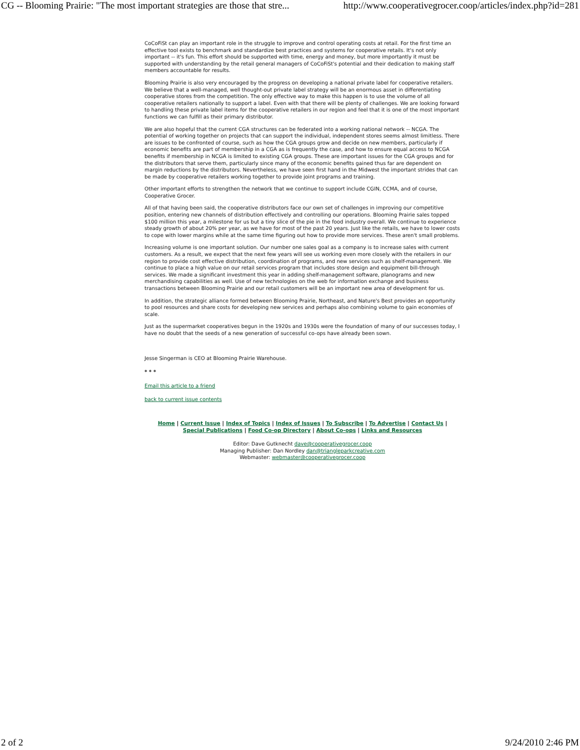CG -- Blooming Prairie: "The most important strategies are those that stre... http://www.cooperativegrocer.coop/articles/index.php?id=281
CoCoFiSt can play an important role in the struggle to improve and control operating costs at retail. For the first time an effective tool exists to benchmark and standardize best practices and systems for cooperative retails. It's not only important -- it's fun. This effort should be supported with time, energy and money, but more importantly it must be supported with understanding by the retail general managers of CoCoFiSt's potential and their dedication to making staff members accountable for results.
Blooming Prairie is also very encouraged by the progress on developing a national private label for cooperative retailers. We believe that a well-managed, well thought-out private label strategy will be an enormous asset in differentiating cooperative stores from the competition. The only effective way to make this happen is to use the volume of all cooperative retailers nationally to support a label. Even with that there will be plenty of challenges. We are looking forward to handling these private label items for the cooperative retailers in our region and feel that it is one of the most important functions we can fulfill as their primary distributor.
We are also hopeful that the current CGA structures can be federated into a working national network -- NCGA. The potential of working together on projects that can support the individual, independent stores seems almost limitless. There are issues to be confronted of course, such as how the CGA groups grow and decide on new members, particularly if economic benefits are part of membership in a CGA as is frequently the case, and how to ensure equal access to NCGA benefits if membership in NCGA is limited to existing CGA groups. These are important issues for the CGA groups and for the distributors that serve them, particularly since many of the economic benefits gained thus far are dependent on margin reductions by the distributors. Nevertheless, we have seen first hand in the Midwest the important strides that can be made by cooperative retailers working together to provide joint programs and training.
Other important efforts to strengthen the network that we continue to support include CGIN, CCMA, and of course, Cooperative Grocer.
All of that having been said, the cooperative distributors face our own set of challenges in improving our competitive position, entering new channels of distribution effectively and controlling our operations. Blooming Prairie sales topped $100 million this year, a milestone for us but a tiny slice of the pie in the food industry overall. We continue to experience steady growth of about 20% per year, as we have for most of the past 20 years. Just like the retails, we have to lower costs to cope with lower margins while at the same time figuring out how to provide more services. These aren't small problems.
Increasing volume is one important solution. Our number one sales goal as a company is to increase sales with current customers. As a result, we expect that the next few years will see us working even more closely with the retailers in our region to provide cost effective distribution, coordination of programs, and new services such as shelf-management. We continue to place a high value on our retail services program that includes store design and equipment bill-through services. We made a significant investment this year in adding shelf-management software, planograms and new merchandising capabilities as well. Use of new technologies on the web for information exchange and business transactions between Blooming Prairie and our retail customers will be an important new area of development for us.
In addition, the strategic alliance formed between Blooming Prairie, Northeast, and Nature's Best provides an opportunity to pool resources and share costs for developing new services and perhaps also combining volume to gain economies of scale.
Just as the supermarket cooperatives begun in the 1920s and 1930s were the foundation of many of our successes today, I have no doubt that the seeds of a new generation of successful co-ops have already been sown.
Jesse Singerman is CEO at Blooming Prairie Warehouse.
* * *
Email this article to a friend
back to current issue contents
Home | Current Issue | Index of Topics | Index of Issues | To Subscribe | To Advertise | Contact Us |
Special Publications | Food Co-op Directory | About Co-ops | Links and Resources
Editor: Dave Gutknecht dave@cooperativegrocer.coop
Managing Publisher: Dan Nordley dan@triangleparkcreative.com
Webmaster: webmaster@cooperativegrocer.coop
2 of 2 9/24/2010 2:46 PM